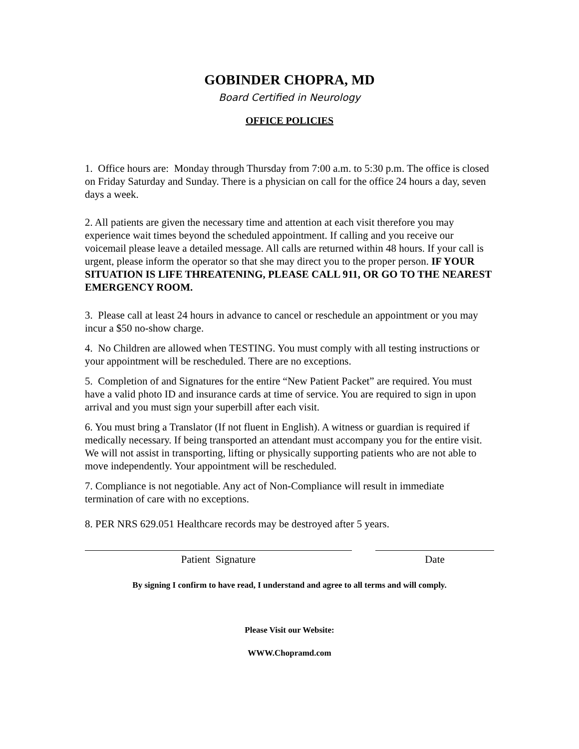GOBINDER CHOPRA, MD
Board Certified in Neurology
OFFICE POLICIES
1. Office hours are: Monday through Thursday from 7:00 a.m. to 5:30 p.m. The office is closed on Friday Saturday and Sunday. There is a physician on call for the office 24 hours a day, seven days a week.
2. All patients are given the necessary time and attention at each visit therefore you may experience wait times beyond the scheduled appointment. If calling and you receive our voicemail please leave a detailed message. All calls are returned within 48 hours. If your call is urgent, please inform the operator so that she may direct you to the proper person. IF YOUR SITUATION IS LIFE THREATENING, PLEASE CALL 911, OR GO TO THE NEAREST EMERGENCY ROOM.
3. Please call at least 24 hours in advance to cancel or reschedule an appointment or you may incur a $50 no-show charge.
4. No Children are allowed when TESTING. You must comply with all testing instructions or your appointment will be rescheduled. There are no exceptions.
5. Completion of and Signatures for the entire “New Patient Packet” are required. You must have a valid photo ID and insurance cards at time of service. You are required to sign in upon arrival and you must sign your superbill after each visit.
6. You must bring a Translator (If not fluent in English). A witness or guardian is required if medically necessary. If being transported an attendant must accompany you for the entire visit. We will not assist in transporting, lifting or physically supporting patients who are not able to move independently. Your appointment will be rescheduled.
7. Compliance is not negotiable. Any act of Non-Compliance will result in immediate termination of care with no exceptions.
8. PER NRS 629.051 Healthcare records may be destroyed after 5 years.
Patient Signature Date
By signing I confirm to have read, I understand and agree to all terms and will comply.
Please Visit our Website:
WWW.Chopramd.com